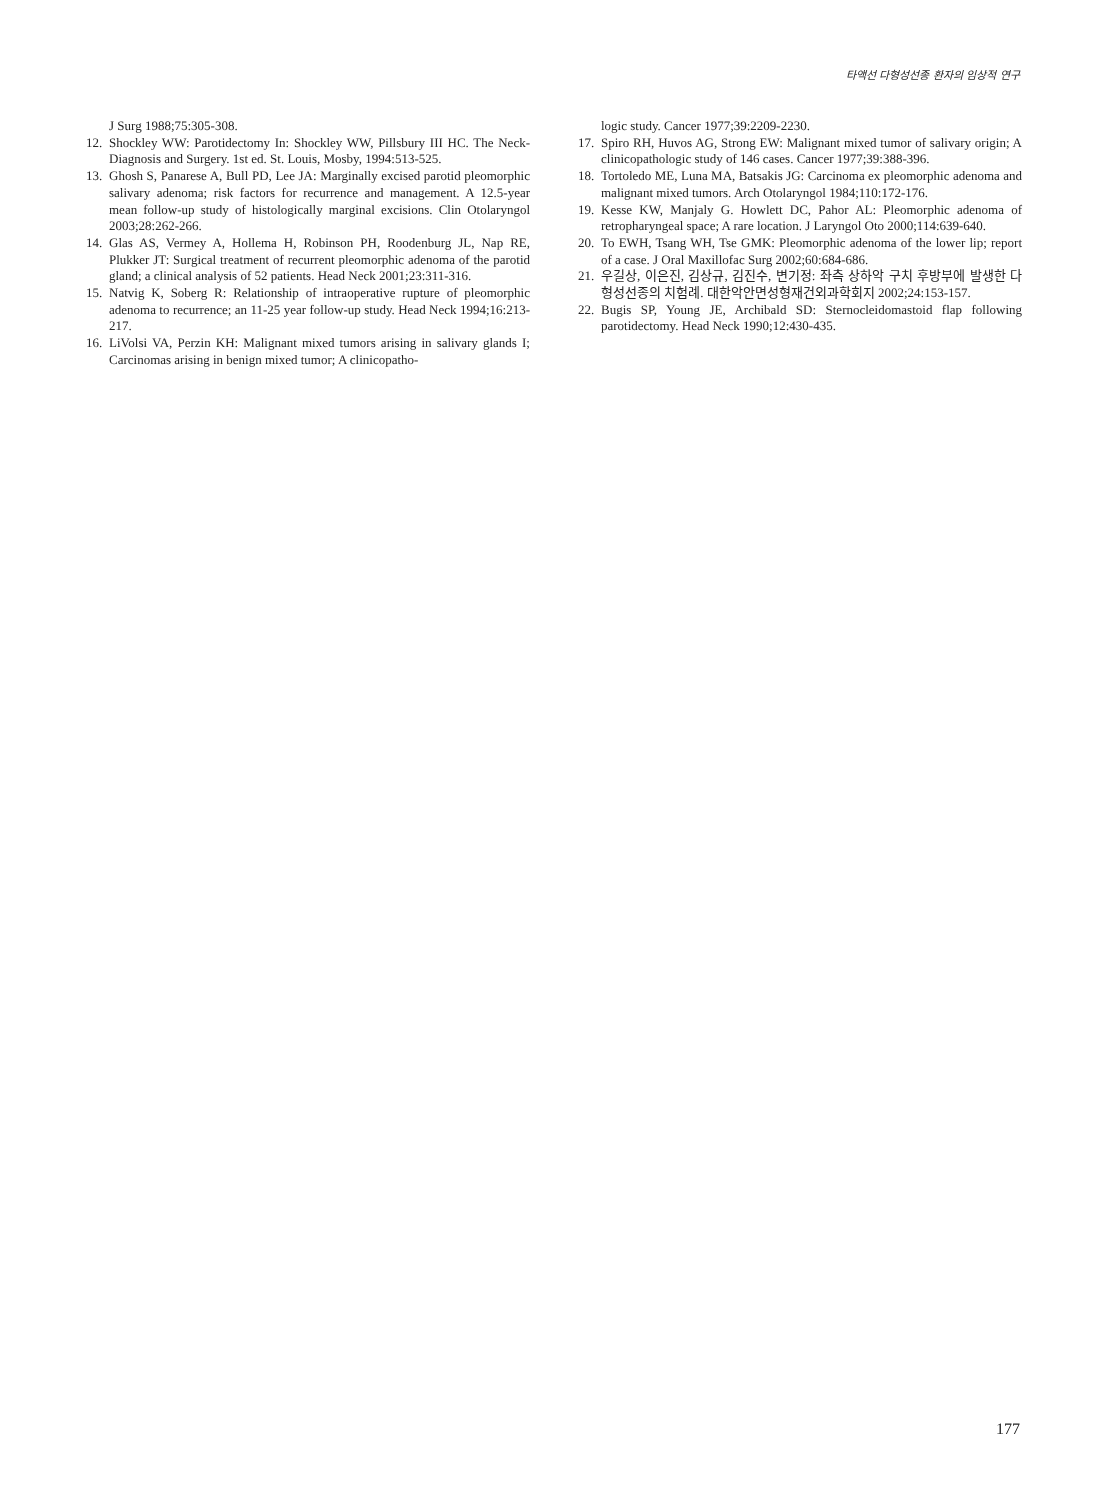타액선 다형성선종 환자의 임상적 연구
J Surg 1988;75:305-308.
12. Shockley WW: Parotidectomy In: Shockley WW, Pillsbury III HC. The Neck- Diagnosis and Surgery. 1st ed. St. Louis, Mosby, 1994:513-525.
13. Ghosh S, Panarese A, Bull PD, Lee JA: Marginally excised parotid pleomorphic salivary adenoma; risk factors for recurrence and management. A 12.5-year mean follow-up study of histologically marginal excisions. Clin Otolaryngol 2003;28:262-266.
14. Glas AS, Vermey A, Hollema H, Robinson PH, Roodenburg JL, Nap RE, Plukker JT: Surgical treatment of recurrent pleomorphic adenoma of the parotid gland; a clinical analysis of 52 patients. Head Neck 2001;23:311-316.
15. Natvig K, Soberg R: Relationship of intraoperative rupture of pleomorphic adenoma to recurrence; an 11-25 year follow-up study. Head Neck 1994;16:213-217.
16. LiVolsi VA, Perzin KH: Malignant mixed tumors arising in salivary glands I; Carcinomas arising in benign mixed tumor; A clinicopatho-
logic study. Cancer 1977;39:2209-2230.
17. Spiro RH, Huvos AG, Strong EW: Malignant mixed tumor of salivary origin; A clinicopathologic study of 146 cases. Cancer 1977;39:388-396.
18. Tortoledo ME, Luna MA, Batsakis JG: Carcinoma ex pleomorphic adenoma and malignant mixed tumors. Arch Otolaryngol 1984;110:172-176.
19. Kesse KW, Manjaly G. Howlett DC, Pahor AL: Pleomorphic adenoma of retropharyngeal space; A rare location. J Laryngol Oto 2000;114:639-640.
20. To EWH, Tsang WH, Tse GMK: Pleomorphic adenoma of the lower lip; report of a case. J Oral Maxillofac Surg 2002;60:684-686.
21. 우길상, 이은진, 김상규, 김진수, 변기정: 좌측 상하악 구치 후방부에 발생한 다형성선종의 치험례. 대한악안면성형재건외과학회지 2002;24:153-157.
22. Bugis SP, Young JE, Archibald SD: Sternocleidomastoid flap following parotidectomy. Head Neck 1990;12:430-435.
177